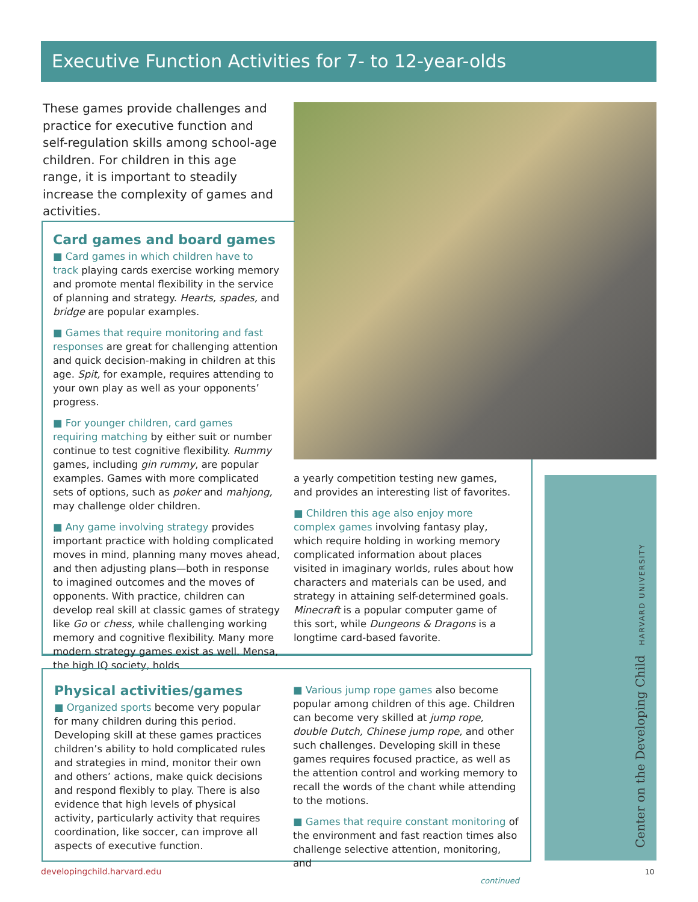Executive Function Activities for 7- to 12-year-olds
These games provide challenges and practice for executive function and self-regulation skills among school-age children. For children in this age range, it is important to steadily increase the complexity of games and activities.
Card games and board games
■ Card games in which children have to track playing cards exercise working memory and promote mental flexibility in the service of planning and strategy. Hearts, spades, and bridge are popular examples.
■ Games that require monitoring and fast responses are great for challenging attention and quick decision-making in children at this age. Spit, for example, requires attending to your own play as well as your opponents’ progress.
■ For younger children, card games requiring matching by either suit or number continue to test cognitive flexibility. Rummy games, including gin rummy, are popular examples. Games with more complicated sets of options, such as poker and mahjong, may challenge older children.
■ Any game involving strategy provides important practice with holding complicated moves in mind, planning many moves ahead, and then adjusting plans—both in response to imagined outcomes and the moves of opponents. With practice, children can develop real skill at classic games of strategy like Go or chess, while challenging working memory and cognitive flexibility. Many more modern strategy games exist as well. Mensa, the high IQ society, holds
a yearly competition testing new games, and provides an interesting list of favorites.
■ Children this age also enjoy more complex games involving fantasy play, which require holding in working memory complicated information about places visited in imaginary worlds, rules about how characters and materials can be used, and strategy in attaining self-determined goals. Minecraft is a popular computer game of this sort, while Dungeons & Dragons is a longtime card-based favorite.
Physical activities/games
■ Organized sports become very popular for many children during this period. Developing skill at these games practices children’s ability to hold complicated rules and strategies in mind, monitor their own and others’ actions, make quick decisions and respond flexibly to play. There is also evidence that high levels of physical activity, particularly activity that requires coordination, like soccer, can improve all aspects of executive function.
■ Various jump rope games also become popular among children of this age. Children can become very skilled at jump rope, double Dutch, Chinese jump rope, and other such challenges. Developing skill in these games requires focused practice, as well as the attention control and working memory to recall the words of the chant while attending to the motions.
■ Games that require constant monitoring of the environment and fast reaction times also challenge selective attention, monitoring, and
continued
Center on the Developing Child HARVARD UNIVERSITY
developingchild.harvard.edu 10